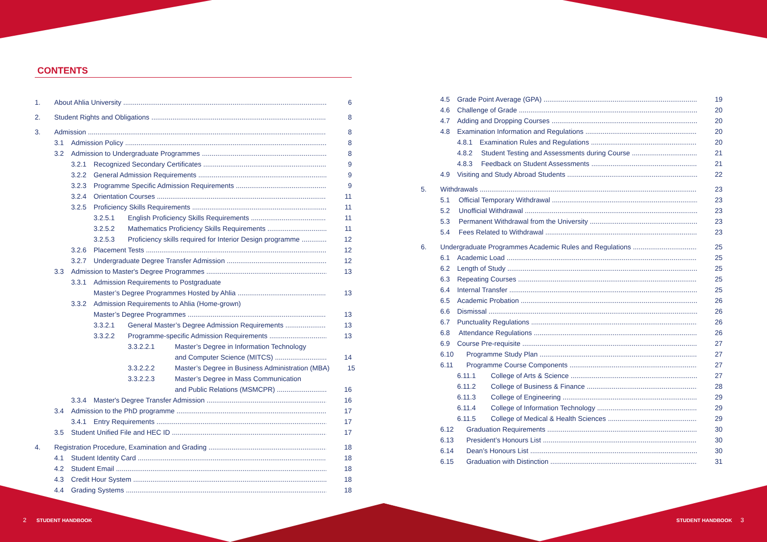CONTENTS
1. About Ahlia University 6
2. Student Rights and Obligations 8
3. Admission 8
3.1 Admission Policy 8
3.2 Admission to Undergraduate Programmes 8
3.2.1 Recognized Secondary Certificates 9
3.2.2 General Admission Requirements 9
3.2.3 Programme Specific Admission Requirements 9
3.2.4 Orientation Courses 11
3.2.5 Proficiency Skills Requirements 11
3.2.5.1 English Proficiency Skills Requirements 11
3.2.5.2 Mathematics Proficiency Skills Requirements 11
3.2.5.3 Proficiency skills required for Interior Design programme 12
3.2.6 Placement Tests 12
3.2.7 Undergraduate Degree Transfer Admission 12
3.3 Admission to Master's Degree Programmes 13
3.3.1 Admission Requirements to Postgraduate
Master’s Degree Programmes Hosted by Ahlia 13
3.3.2 Admission Requirements to Ahlia (Home-grown)
Master’s Degree Programmes 13
3.3.2.1 General Master’s Degree Admission Requirements 13
3.3.2.2 Programme-specific Admission Requirements 13
3.3.2.2.1 Master’s Degree in Information Technology
and Computer Science (MITCS) 14
3.3.2.2.2 Master’s Degree in Business Administration (MBA) 15
3.3.2.2.3 Master’s Degree in Mass Communication
and Public Relations (MSMCPR) 16
3.3.4 Master's Degree Transfer Admission 16
3.4 Admission to the PhD programme 17
3.4.1 Entry Requirements 17
3.5 Student Unified File and HEC ID 17
4. Registration Procedure, Examination and Grading 18
4.1 Student Identity Card 18
4.2 Student Email 18
4.3 Credit Hour System 18
4.4 Grading Systems 18
4.5 Grade Point Average (GPA) 19
4.6 Challenge of Grade 20
4.7 Adding and Dropping Courses 20
4.8 Examination Information and Regulations 20
4.8.1 Examination Rules and Regulations 20
4.8.2 Student Testing and Assessments during Course 21
4.8.3 Feedback on Student Assessments 21
4.9 Visiting and Study Abroad Students 22
5. Withdrawals 23
5.1 Official Temporary Withdrawal 23
5.2 Unofficial Withdrawal 23
5.3 Permanent Withdrawal from the University 23
5.4 Fees Related to Withdrawal 23
6. Undergraduate Programmes Academic Rules and Regulations 25
6.1 Academic Load 25
6.2 Length of Study 25
6.3 Repeating Courses 25
6.4 Internal Transfer 25
6.5 Academic Probation 26
6.6 Dismissal 26
6.7 Punctuality Regulations 26
6.8 Attendance Regulations 26
6.9 Course Pre-requisite 27
6.10 Programme Study Plan 27
6.11 Programme Course Components 27
6.11.1 College of Arts & Science 27
6.11.2 College of Business & Finance 28
6.11.3 College of Engineering 29
6.11.4 College of Information Technology 29
6.11.5 College of Medical & Health Sciences 29
6.12 Graduation Requirements 30
6.13 President’s Honours List 30
6.14 Dean’s Honours List 30
6.15 Graduation with Distinction 31
2 STUDENT HANDBOOK STUDENT HANDBOOK 3